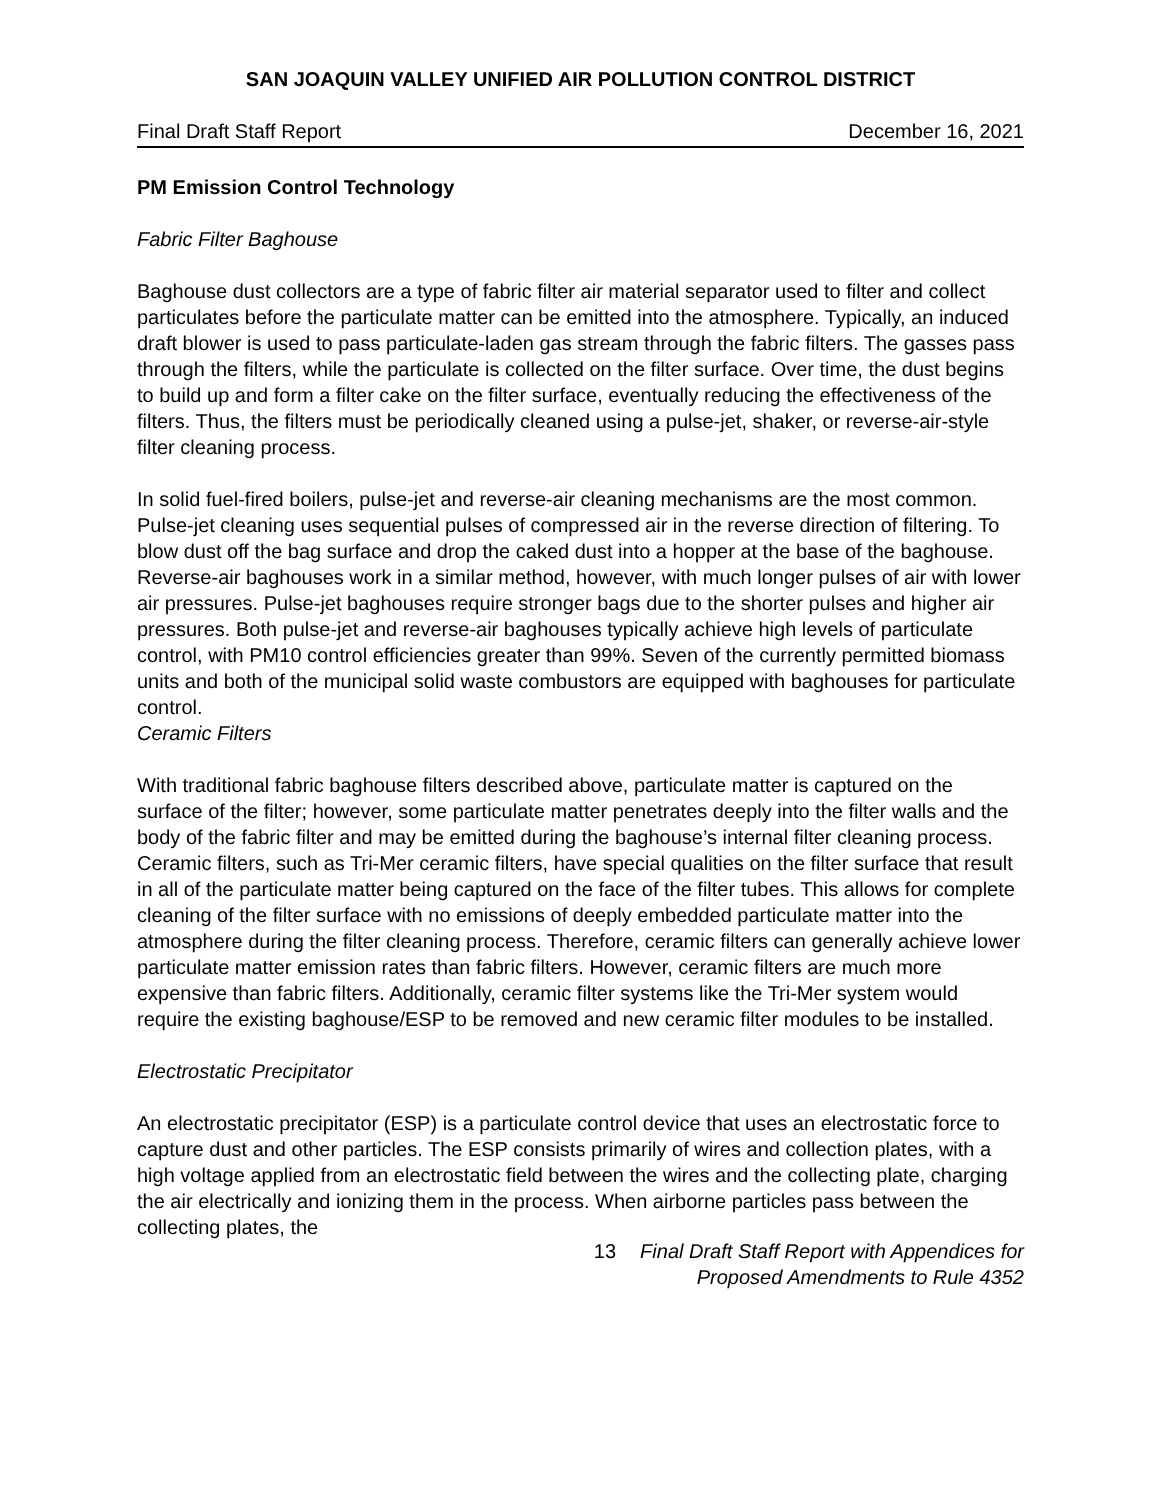SAN JOAQUIN VALLEY UNIFIED AIR POLLUTION CONTROL DISTRICT
Final Draft Staff Report December 16, 2021
PM Emission Control Technology
Fabric Filter Baghouse
Baghouse dust collectors are a type of fabric filter air material separator used to filter and collect particulates before the particulate matter can be emitted into the atmosphere. Typically, an induced draft blower is used to pass particulate-laden gas stream through the fabric filters. The gasses pass through the filters, while the particulate is collected on the filter surface. Over time, the dust begins to build up and form a filter cake on the filter surface, eventually reducing the effectiveness of the filters. Thus, the filters must be periodically cleaned using a pulse-jet, shaker, or reverse-air-style filter cleaning process.
In solid fuel-fired boilers, pulse-jet and reverse-air cleaning mechanisms are the most common. Pulse-jet cleaning uses sequential pulses of compressed air in the reverse direction of filtering. To blow dust off the bag surface and drop the caked dust into a hopper at the base of the baghouse. Reverse-air baghouses work in a similar method, however, with much longer pulses of air with lower air pressures. Pulse-jet baghouses require stronger bags due to the shorter pulses and higher air pressures. Both pulse-jet and reverse-air baghouses typically achieve high levels of particulate control, with PM10 control efficiencies greater than 99%. Seven of the currently permitted biomass units and both of the municipal solid waste combustors are equipped with baghouses for particulate control.
Ceramic Filters
With traditional fabric baghouse filters described above, particulate matter is captured on the surface of the filter; however, some particulate matter penetrates deeply into the filter walls and the body of the fabric filter and may be emitted during the baghouse’s internal filter cleaning process. Ceramic filters, such as Tri-Mer ceramic filters, have special qualities on the filter surface that result in all of the particulate matter being captured on the face of the filter tubes. This allows for complete cleaning of the filter surface with no emissions of deeply embedded particulate matter into the atmosphere during the filter cleaning process. Therefore, ceramic filters can generally achieve lower particulate matter emission rates than fabric filters. However, ceramic filters are much more expensive than fabric filters. Additionally, ceramic filter systems like the Tri-Mer system would require the existing baghouse/ESP to be removed and new ceramic filter modules to be installed.
Electrostatic Precipitator
An electrostatic precipitator (ESP) is a particulate control device that uses an electrostatic force to capture dust and other particles. The ESP consists primarily of wires and collection plates, with a high voltage applied from an electrostatic field between the wires and the collecting plate, charging the air electrically and ionizing them in the process. When airborne particles pass between the collecting plates, the
13 Final Draft Staff Report with Appendices for
Proposed Amendments to Rule 4352